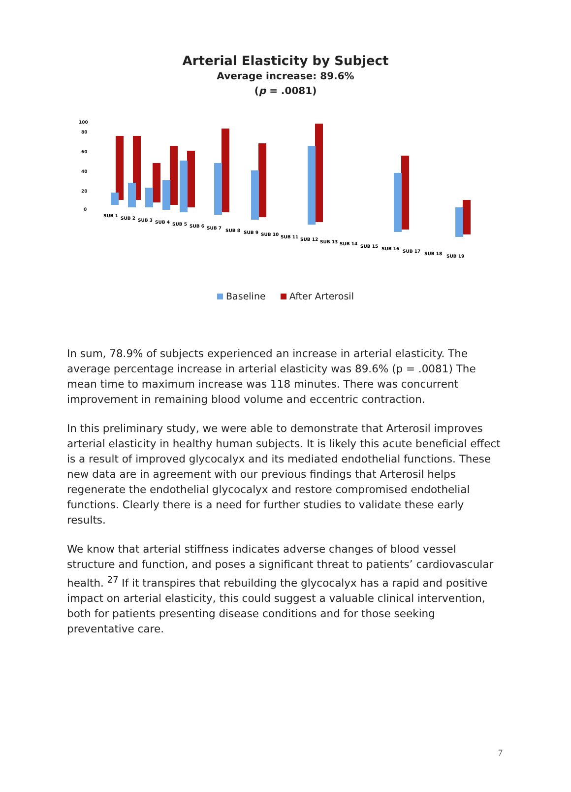Arterial Elasticity by Subject
Average increase: 89.6%
(p = .0081)
100
80
60
40
20
0
SUB 1
SUB 2
SUB 3
SUB 4
SUB 5
SUB 6
SUB 7
SUB 8
SUB 9
SUB 10
SUB 11
SUB 12
SUB 13
SUB 14
SUB 15
SUB 16
SUB 17
SUB 18
SUB 19
Baseline After Arterosil
In sum, 78.9% of subjects experienced an increase in arterial elasticity. The average percentage increase in arterial elasticity was 89.6% (p = .0081) The mean time to maximum increase was 118 minutes. There was concurrent improvement in remaining blood volume and eccentric contraction.
In this preliminary study, we were able to demonstrate that Arterosil improves arterial elasticity in healthy human subjects. It is likely this acute beneficial effect is a result of improved glycocalyx and its mediated endothelial functions. These new data are in agreement with our previous findings that Arterosil helps regenerate the endothelial glycocalyx and restore compromised endothelial functions. Clearly there is a need for further studies to validate these early results.
We know that arterial stiffness indicates adverse changes of blood vessel structure and function, and poses a significant threat to patients’ cardiovascular health. <sup>27</sup> If it transpires that rebuilding the glycocalyx has a rapid and positive impact on arterial elasticity, this could suggest a valuable clinical intervention, both for patients presenting disease conditions and for those seeking preventative care.
7